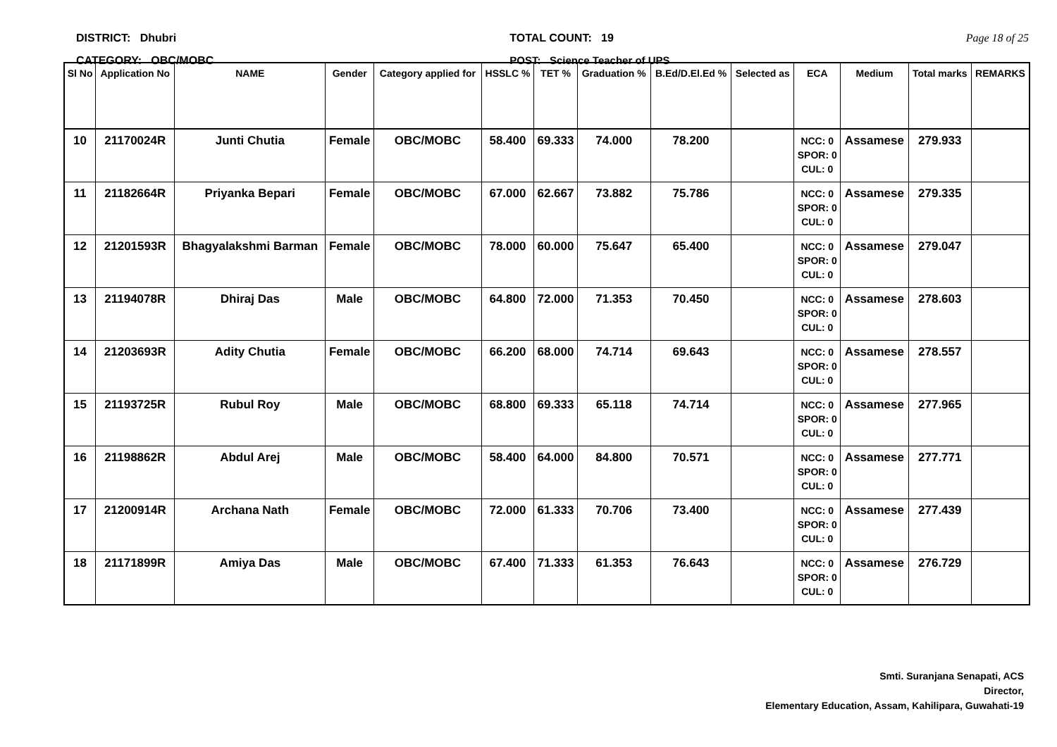DISTRICT: Dhubri
CATEGORY: OBC/MOBC
TOTAL COUNT: 19
POST: Science Teacher of UPS
Page 18 of 25
| Sl No | Application No | NAME | Gender | Category applied for | HSSLC % | TET % | Graduation % | B.Ed/D.El.Ed % | Selected as | ECA | Medium | Total marks | REMARKS |
| --- | --- | --- | --- | --- | --- | --- | --- | --- | --- | --- | --- | --- | --- |
| 10 | 21170024R | Junti Chutia | Female | OBC/MOBC | 58.400 | 69.333 | 74.000 | 78.200 | | NCC: 0 SPOR: 0 CUL: 0 | Assamese | 279.933 | |
| 11 | 21182664R | Priyanka Bepari | Female | OBC/MOBC | 67.000 | 62.667 | 73.882 | 75.786 | | NCC: 0 SPOR: 0 CUL: 0 | Assamese | 279.335 | |
| 12 | 21201593R | Bhagyalakshmi Barman | Female | OBC/MOBC | 78.000 | 60.000 | 75.647 | 65.400 | | NCC: 0 SPOR: 0 CUL: 0 | Assamese | 279.047 | |
| 13 | 21194078R | Dhiraj Das | Male | OBC/MOBC | 64.800 | 72.000 | 71.353 | 70.450 | | NCC: 0 SPOR: 0 CUL: 0 | Assamese | 278.603 | |
| 14 | 21203693R | Adity Chutia | Female | OBC/MOBC | 66.200 | 68.000 | 74.714 | 69.643 | | NCC: 0 SPOR: 0 CUL: 0 | Assamese | 278.557 | |
| 15 | 21193725R | Rubul Roy | Male | OBC/MOBC | 68.800 | 69.333 | 65.118 | 74.714 | | NCC: 0 SPOR: 0 CUL: 0 | Assamese | 277.965 | |
| 16 | 21198862R | Abdul Arej | Male | OBC/MOBC | 58.400 | 64.000 | 84.800 | 70.571 | | NCC: 0 SPOR: 0 CUL: 0 | Assamese | 277.771 | |
| 17 | 21200914R | Archana Nath | Female | OBC/MOBC | 72.000 | 61.333 | 70.706 | 73.400 | | NCC: 0 SPOR: 0 CUL: 0 | Assamese | 277.439 | |
| 18 | 21171899R | Amiya Das | Male | OBC/MOBC | 67.400 | 71.333 | 61.353 | 76.643 | | NCC: 0 SPOR: 0 CUL: 0 | Assamese | 276.729 | |
Smti. Suranjana Senapati, ACS
Director,
Elementary Education, Assam, Kahilipara, Guwahati-19